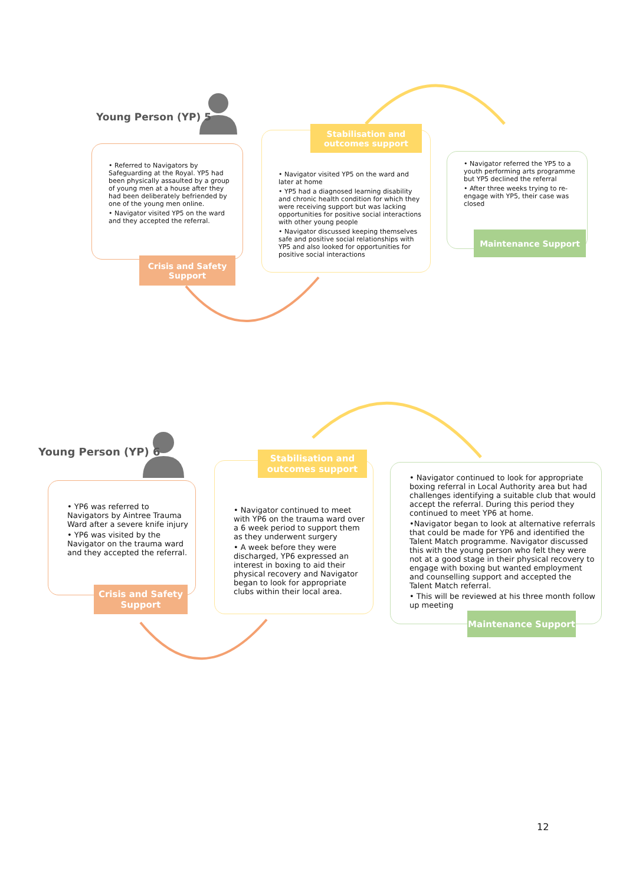Young Person (YP) 5
• Referred to Navigators by Safeguarding at the Royal. YP5 had been physically assaulted by a group of young men at a house after they had been deliberately befriended by one of the young men online.
• Navigator visited YP5 on the ward and they accepted the referral.
Crisis and Safety
Support
• Navigator visited YP5 on the ward and later at home
• YP5 had a diagnosed learning disability and chronic health condition for which they were receiving support but was lacking opportunities for positive social interactions with other young people
• Navigator discussed keeping themselves safe and positive social relationships with YP5 and also looked for opportunities for positive social interactions
Stabilisation and
outcomes support
• Navigator referred the YP5 to a youth performing arts programme but YP5 declined the referral
• After three weeks trying to re-engage with YP5, their case was closed
Maintenance Support
Young Person (YP) 6
• YP6 was referred to Navigators by Aintree Trauma Ward after a severe knife injury
• YP6 was visited by the Navigator on the trauma ward and they accepted the referral.
Crisis and Safety
Support
• Navigator continued to meet with YP6 on the trauma ward over a 6 week period to support them as they underwent surgery
• A week before they were discharged, YP6 expressed an interest in boxing to aid their physical recovery and Navigator began to look for appropriate clubs within their local area.
Stabilisation and
outcomes support
• Navigator continued to look for appropriate boxing referral in Local Authority area but had challenges identifying a suitable club that would accept the referral. During this period they continued to meet YP6 at home.
•Navigator began to look at alternative referrals that could be made for YP6 and identified the Talent Match programme. Navigator discussed this with the young person who felt they were not at a good stage in their physical recovery to engage with boxing but wanted employment and counselling support and accepted the Talent Match referral.
• This will be reviewed at his three month follow up meeting
Maintenance Support
12